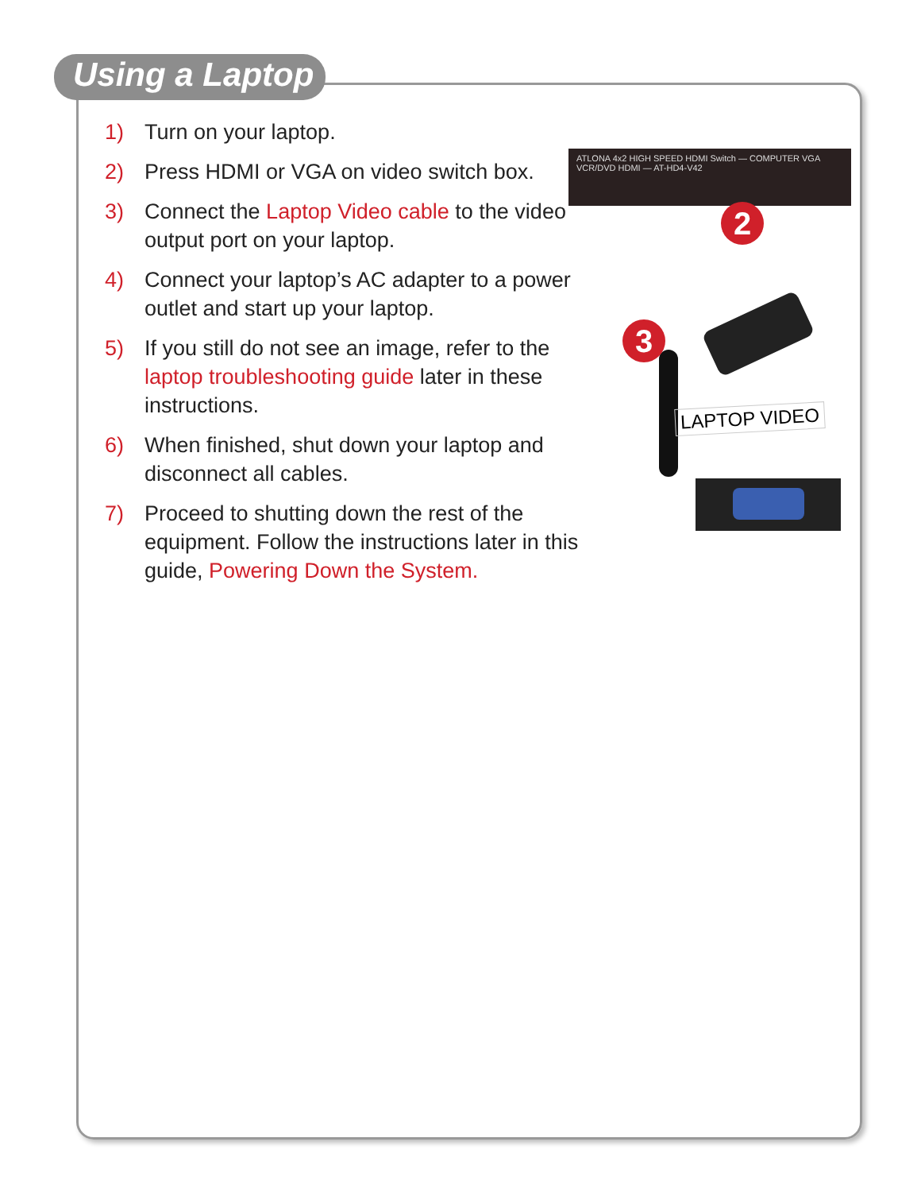Using a Laptop
1) Turn on your laptop.
2) Press HDMI or VGA on video switch box.
3) Connect the Laptop Video cable to the video output port on your laptop.
4) Connect your laptop’s AC adapter to a power outlet and start up your laptop.
5) If you still do not see an image, refer to the laptop troubleshooting guide later in these instructions.
6) When finished, shut down your laptop and disconnect all cables.
7) Proceed to shutting down the rest of the equipment. Follow the instructions later in this guide, Powering Down the System.
ATLONA 4x2 HIGH SPEED HDMI Switch — COMPUTER VGA VCR/DVD HDMI — AT-HD4-V42
2
3
LAPTOP VIDEO